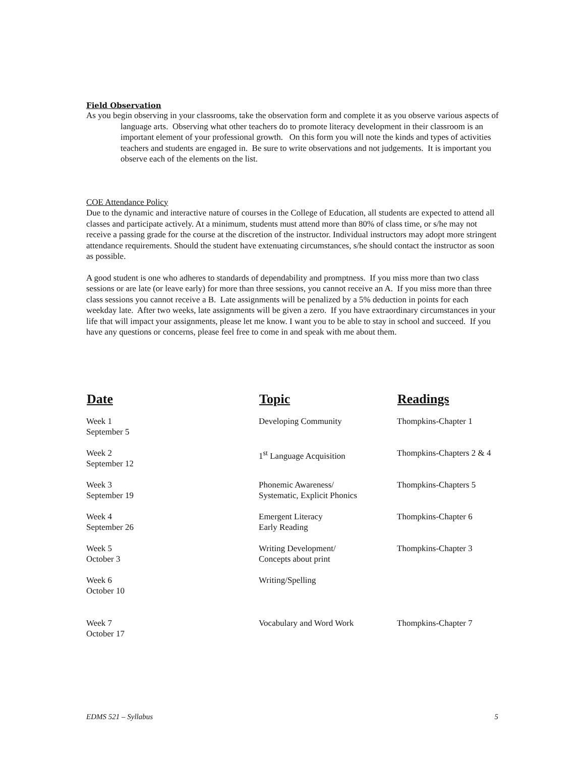Field Observation
As you begin observing in your classrooms, take the observation form and complete it as you observe various aspects of language arts. Observing what other teachers do to promote literacy development in their classroom is an important element of your professional growth. On this form you will note the kinds and types of activities teachers and students are engaged in. Be sure to write observations and not judgements. It is important you observe each of the elements on the list.
COE Attendance Policy
Due to the dynamic and interactive nature of courses in the College of Education, all students are expected to attend all classes and participate actively. At a minimum, students must attend more than 80% of class time, or s/he may not receive a passing grade for the course at the discretion of the instructor. Individual instructors may adopt more stringent attendance requirements. Should the student have extenuating circumstances, s/he should contact the instructor as soon as possible.
A good student is one who adheres to standards of dependability and promptness. If you miss more than two class sessions or are late (or leave early) for more than three sessions, you cannot receive an A. If you miss more than three class sessions you cannot receive a B. Late assignments will be penalized by a 5% deduction in points for each weekday late. After two weeks, late assignments will be given a zero. If you have extraordinary circumstances in your life that will impact your assignments, please let me know. I want you to be able to stay in school and succeed. If you have any questions or concerns, please feel free to come in and speak with me about them.
| Date | Topic | Readings |
| --- | --- | --- |
| Week 1 September 5 | Developing Community | Thompkins-Chapter 1 |
| Week 2 September 12 | 1<sup>st</sup> Language Acquisition | Thompkins-Chapters 2 & 4 |
| Week 3 September 19 | Phonemic Awareness/ Systematic, Explicit Phonics | Thompkins-Chapters 5 |
| Week 4 September 26 | Emergent Literacy Early Reading | Thompkins-Chapter 6 |
| Week 5 October 3 | Writing Development/ Concepts about print | Thompkins-Chapter 3 |
| Week 6 October 10 | Writing/Spelling | |
| Week 7 October 17 | Vocabulary and Word Work | Thompkins-Chapter 7 |
EDMS 521 – Syllabus 5